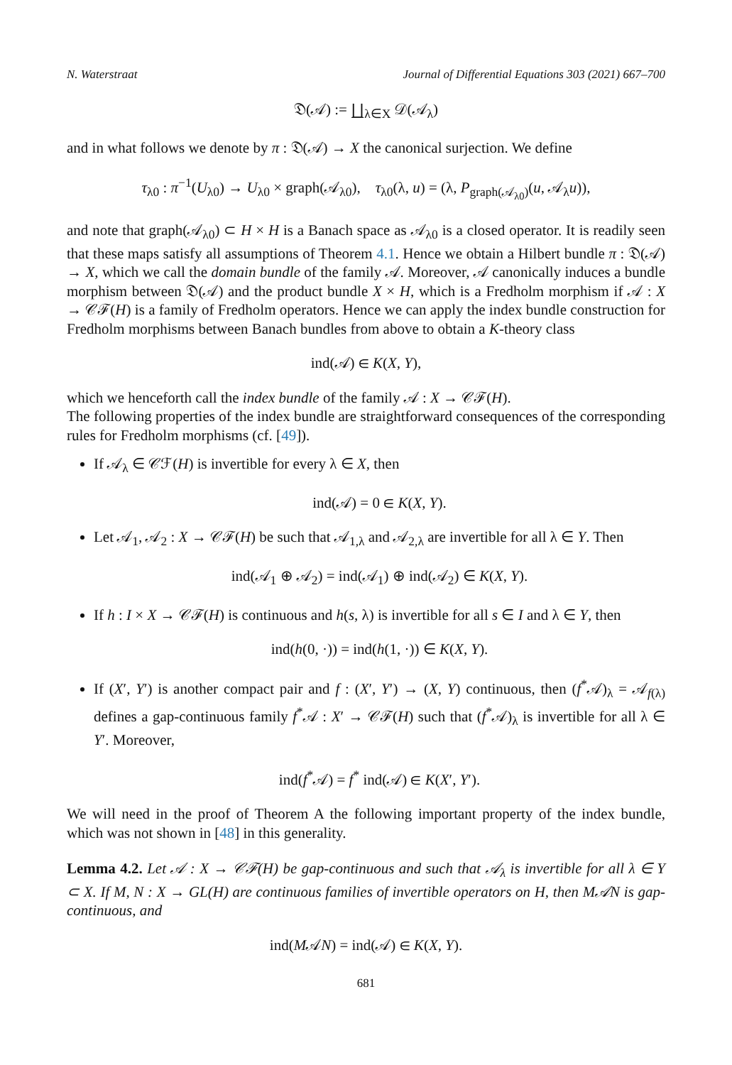N. Waterstraat Journal of Differential Equations 303 (2021) 667–700
𝔇(𝒜) := ∐<sub>λ∈X</sub> 𝒟(𝒜<sub>λ</sub>)
and in what follows we denote by π : 𝔇(𝒜) → X the canonical surjection. We define
τ<sub>λ0</sub> : π<sup>−1</sup>(U<sub>λ0</sub>) → U<sub>λ0</sub> × graph(𝒜<sub>λ0</sub>), τ<sub>λ0</sub>(λ, u) = (λ, P<sub>graph(𝒜<sub>λ0</sub>)</sub>(u, 𝒜<sub>λ</sub>u)),
and note that graph(𝒜<sub>λ0</sub>) ⊂ H × H is a Banach space as 𝒜<sub>λ0</sub> is a closed operator. It is readily seen that these maps satisfy all assumptions of Theorem 4.1. Hence we obtain a Hilbert bundle π : 𝔇(𝒜) → X, which we call the domain bundle of the family 𝒜. Moreover, 𝒜 canonically induces a bundle morphism between 𝔇(𝒜) and the product bundle X × H, which is a Fredholm morphism if 𝒜 : X → 𝒞ℱ(H) is a family of Fredholm operators. Hence we can apply the index bundle construction for Fredholm morphisms between Banach bundles from above to obtain a K-theory class
ind(𝒜) ∈ K(X, Y),
which we henceforth call the index bundle of the family 𝒜 : X → 𝒞ℱ(H).
The following properties of the index bundle are straightforward consequences of the corresponding rules for Fredholm morphisms (cf. [49]).
If 𝒜<sub>λ</sub> ∈ 𝒞ℱ(H) is invertible for every λ ∈ X, then
ind(𝒜) = 0 ∈ K(X, Y).
Let 𝒜<sub>1</sub>, 𝒜<sub>2</sub> : X → 𝒞ℱ(H) be such that 𝒜<sub>1,λ</sub> and 𝒜<sub>2,λ</sub> are invertible for all λ ∈ Y. Then
ind(𝒜<sub>1</sub> ⊕ 𝒜<sub>2</sub>) = ind(𝒜<sub>1</sub>) ⊕ ind(𝒜<sub>2</sub>) ∈ K(X, Y).
If h : I × X → 𝒞ℱ(H) is continuous and h(s, λ) is invertible for all s ∈ I and λ ∈ Y, then
ind(h(0, ·)) = ind(h(1, ·)) ∈ K(X, Y).
If (X′, Y′) is another compact pair and f : (X′, Y′) → (X, Y) continuous, then (f<sup>*</sup>𝒜)<sub>λ</sub> = 𝒜<sub>f(λ)</sub> defines a gap-continuous family f<sup>*</sup>𝒜 : X′ → 𝒞ℱ(H) such that (f<sup>*</sup>𝒜)<sub>λ</sub> is invertible for all λ ∈ Y′. Moreover,
ind(f<sup>*</sup>𝒜) = f<sup>*</sup> ind(𝒜) ∈ K(X′, Y′).
We will need in the proof of Theorem A the following important property of the index bundle, which was not shown in [48] in this generality.
Lemma 4.2. Let 𝒜 : X → 𝒞ℱ(H) be gap-continuous and such that 𝒜<sub>λ</sub> is invertible for all λ ∈ Y ⊂ X. If M, N : X → GL(H) are continuous families of invertible operators on H, then M𝒜N is gap-continuous, and
ind(M𝒜N) = ind(𝒜) ∈ K(X, Y).
681